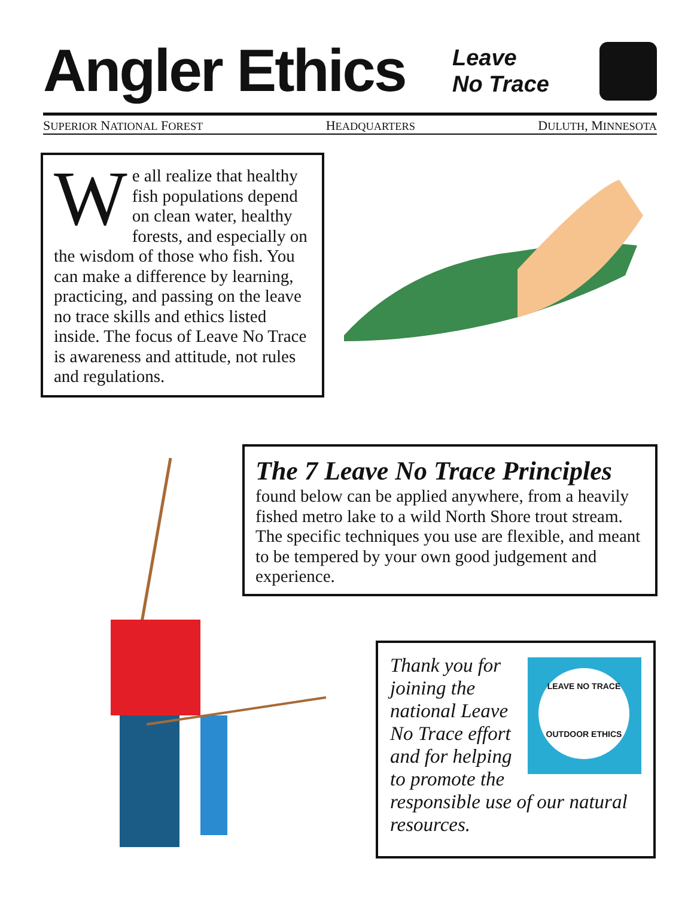Angler Ethics
Leave
No Trace
SUPERIOR NATIONAL FOREST HEADQUARTERS DULUTH, MINNESOTA
We all realize that healthy fish populations depend on clean water, healthy forests, and especially on the wisdom of those who fish. You can make a difference by learning, practicing, and passing on the leave no trace skills and ethics listed inside. The focus of Leave No Trace is awareness and attitude, not rules and regulations.
The 7 Leave No Trace Principles
found below can be applied anywhere, from a heavily fished metro lake to a wild North Shore trout stream. The specific techniques you use are flexible, and meant to be tempered by your own good judgement and experience.
LEAVE NO TRACE
OUTDOOR ETHICS
Thank you for joining the national Leave No Trace effort and for helping to promote the responsible use of our natural resources.